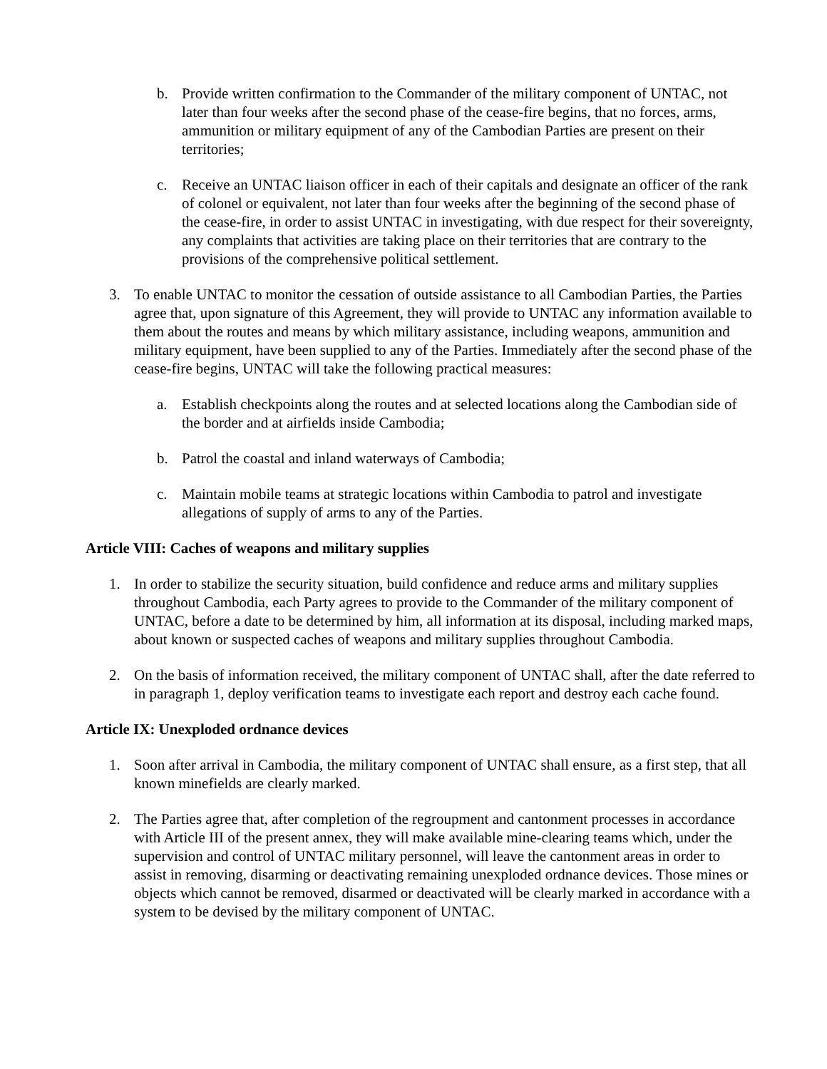b. Provide written confirmation to the Commander of the military component of UNTAC, not later than four weeks after the second phase of the cease-fire begins, that no forces, arms, ammunition or military equipment of any of the Cambodian Parties are present on their territories;
c. Receive an UNTAC liaison officer in each of their capitals and designate an officer of the rank of colonel or equivalent, not later than four weeks after the beginning of the second phase of the cease-fire, in order to assist UNTAC in investigating, with due respect for their sovereignty, any complaints that activities are taking place on their territories that are contrary to the provisions of the comprehensive political settlement.
3. To enable UNTAC to monitor the cessation of outside assistance to all Cambodian Parties, the Parties agree that, upon signature of this Agreement, they will provide to UNTAC any information available to them about the routes and means by which military assistance, including weapons, ammunition and military equipment, have been supplied to any of the Parties. Immediately after the second phase of the cease-fire begins, UNTAC will take the following practical measures:
a. Establish checkpoints along the routes and at selected locations along the Cambodian side of the border and at airfields inside Cambodia;
b. Patrol the coastal and inland waterways of Cambodia;
c. Maintain mobile teams at strategic locations within Cambodia to patrol and investigate allegations of supply of arms to any of the Parties.
Article VIII: Caches of weapons and military supplies
1. In order to stabilize the security situation, build confidence and reduce arms and military supplies throughout Cambodia, each Party agrees to provide to the Commander of the military component of UNTAC, before a date to be determined by him, all information at its disposal, including marked maps, about known or suspected caches of weapons and military supplies throughout Cambodia.
2. On the basis of information received, the military component of UNTAC shall, after the date referred to in paragraph 1, deploy verification teams to investigate each report and destroy each cache found.
Article IX: Unexploded ordnance devices
1. Soon after arrival in Cambodia, the military component of UNTAC shall ensure, as a first step, that all known minefields are clearly marked.
2. The Parties agree that, after completion of the regroupment and cantonment processes in accordance with Article III of the present annex, they will make available mine-clearing teams which, under the supervision and control of UNTAC military personnel, will leave the cantonment areas in order to assist in removing, disarming or deactivating remaining unexploded ordnance devices. Those mines or objects which cannot be removed, disarmed or deactivated will be clearly marked in accordance with a system to be devised by the military component of UNTAC.